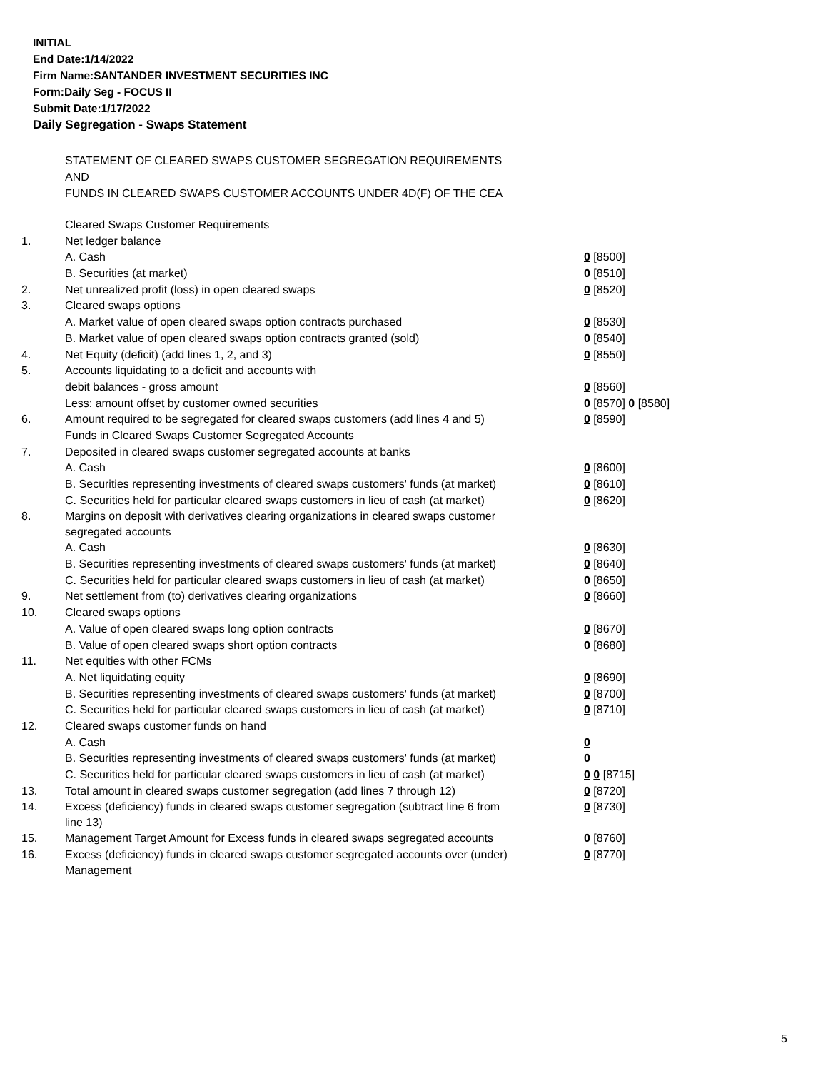INITIAL
End Date:1/14/2022
Firm Name:SANTANDER INVESTMENT SECURITIES INC
Form:Daily Seg - FOCUS II
Submit Date:1/17/2022
Daily Segregation - Swaps Statement
STATEMENT OF CLEARED SWAPS CUSTOMER SEGREGATION REQUIREMENTS
AND
FUNDS IN CLEARED SWAPS CUSTOMER ACCOUNTS UNDER 4D(F) OF THE CEA
| | Cleared Swaps Customer Requirements | |
| 1. | Net ledger balance | |
| | A. Cash | 0 [8500] |
| | B. Securities (at market) | 0 [8510] |
| 2. | Net unrealized profit (loss) in open cleared swaps | 0 [8520] |
| 3. | Cleared swaps options | |
| | A. Market value of open cleared swaps option contracts purchased | 0 [8530] |
| | B. Market value of open cleared swaps option contracts granted (sold) | 0 [8540] |
| 4. | Net Equity (deficit) (add lines 1, 2, and 3) | 0 [8550] |
| 5. | Accounts liquidating to a deficit and accounts with | |
| | debit balances - gross amount | 0 [8560] |
| | Less: amount offset by customer owned securities | 0 [8570] 0 [8580] |
| 6. | Amount required to be segregated for cleared swaps customers (add lines 4 and 5) | 0 [8590] |
| | Funds in Cleared Swaps Customer Segregated Accounts | |
| 7. | Deposited in cleared swaps customer segregated accounts at banks | |
| | A. Cash | 0 [8600] |
| | B. Securities representing investments of cleared swaps customers' funds (at market) | 0 [8610] |
| | C. Securities held for particular cleared swaps customers in lieu of cash (at market) | 0 [8620] |
| 8. | Margins on deposit with derivatives clearing organizations in cleared swaps customer segregated accounts | |
| | A. Cash | 0 [8630] |
| | B. Securities representing investments of cleared swaps customers' funds (at market) | 0 [8640] |
| | C. Securities held for particular cleared swaps customers in lieu of cash (at market) | 0 [8650] |
| 9. | Net settlement from (to) derivatives clearing organizations | 0 [8660] |
| 10. | Cleared swaps options | |
| | A. Value of open cleared swaps long option contracts | 0 [8670] |
| | B. Value of open cleared swaps short option contracts | 0 [8680] |
| 11. | Net equities with other FCMs | |
| | A. Net liquidating equity | 0 [8690] |
| | B. Securities representing investments of cleared swaps customers' funds (at market) | 0 [8700] |
| | C. Securities held for particular cleared swaps customers in lieu of cash (at market) | 0 [8710] |
| 12. | Cleared swaps customer funds on hand | |
| | A. Cash | 0 |
| | B. Securities representing investments of cleared swaps customers' funds (at market) | 0 |
| | C. Securities held for particular cleared swaps customers in lieu of cash (at market) | 0 0 [8715] |
| 13. | Total amount in cleared swaps customer segregation (add lines 7 through 12) | 0 [8720] |
| 14. | Excess (deficiency) funds in cleared swaps customer segregation (subtract line 6 from line 13) | 0 [8730] |
| 15. | Management Target Amount for Excess funds in cleared swaps segregated accounts | 0 [8760] |
| 16. | Excess (deficiency) funds in cleared swaps customer segregated accounts over (under) Management | 0 [8770] |
5